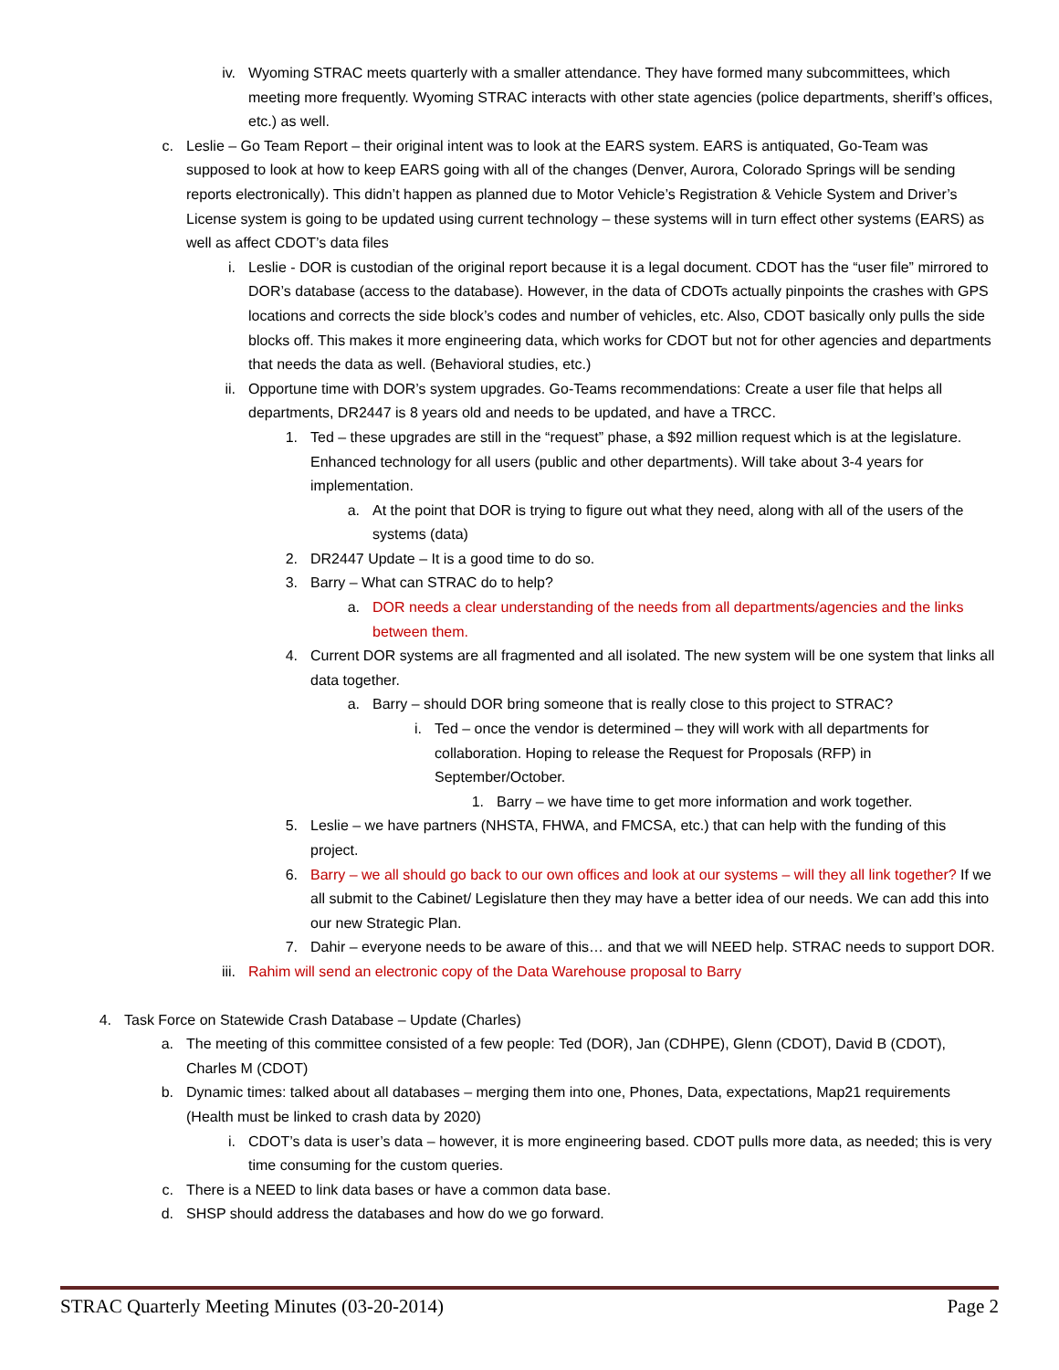iv. Wyoming STRAC meets quarterly with a smaller attendance. They have formed many subcommittees, which meeting more frequently. Wyoming STRAC interacts with other state agencies (police departments, sheriff’s offices, etc.) as well.
c. Leslie – Go Team Report – their original intent was to look at the EARS system. EARS is antiquated, Go-Team was supposed to look at how to keep EARS going with all of the changes (Denver, Aurora, Colorado Springs will be sending reports electronically). This didn’t happen as planned due to Motor Vehicle’s Registration & Vehicle System and Driver’s License system is going to be updated using current technology – these systems will in turn effect other systems (EARS) as well as affect CDOT’s data files
i. Leslie - DOR is custodian of the original report because it is a legal document. CDOT has the “user file” mirrored to DOR’s database (access to the database). However, in the data of CDOTs actually pinpoints the crashes with GPS locations and corrects the side block’s codes and number of vehicles, etc. Also, CDOT basically only pulls the side blocks off. This makes it more engineering data, which works for CDOT but not for other agencies and departments that needs the data as well. (Behavioral studies, etc.)
ii. Opportune time with DOR’s system upgrades. Go-Teams recommendations: Create a user file that helps all departments, DR2447 is 8 years old and needs to be updated, and have a TRCC.
1. Ted – these upgrades are still in the “request” phase, a $92 million request which is at the legislature. Enhanced technology for all users (public and other departments). Will take about 3-4 years for implementation.
a. At the point that DOR is trying to figure out what they need, along with all of the users of the systems (data)
2. DR2447 Update – It is a good time to do so.
3. Barry – What can STRAC do to help?
a. DOR needs a clear understanding of the needs from all departments/agencies and the links between them.
4. Current DOR systems are all fragmented and all isolated. The new system will be one system that links all data together.
a. Barry – should DOR bring someone that is really close to this project to STRAC?
i. Ted – once the vendor is determined – they will work with all departments for collaboration. Hoping to release the Request for Proposals (RFP) in September/October.
1. Barry – we have time to get more information and work together.
5. Leslie – we have partners (NHSTA, FHWA, and FMCSA, etc.) that can help with the funding of this project.
6. Barry – we all should go back to our own offices and look at our systems – will they all link together? If we all submit to the Cabinet/ Legislature then they may have a better idea of our needs. We can add this into our new Strategic Plan.
7. Dahir – everyone needs to be aware of this… and that we will NEED help. STRAC needs to support DOR.
iii. Rahim will send an electronic copy of the Data Warehouse proposal to Barry
4. Task Force on Statewide Crash Database – Update (Charles)
a. The meeting of this committee consisted of a few people: Ted (DOR), Jan (CDHPE), Glenn (CDOT), David B (CDOT), Charles M (CDOT)
b. Dynamic times: talked about all databases – merging them into one, Phones, Data, expectations, Map21 requirements (Health must be linked to crash data by 2020)
i. CDOT’s data is user’s data – however, it is more engineering based. CDOT pulls more data, as needed; this is very time consuming for the custom queries.
c. There is a NEED to link data bases or have a common data base.
d. SHSP should address the databases and how do we go forward.
STRAC Quarterly Meeting Minutes (03-20-2014) Page 2